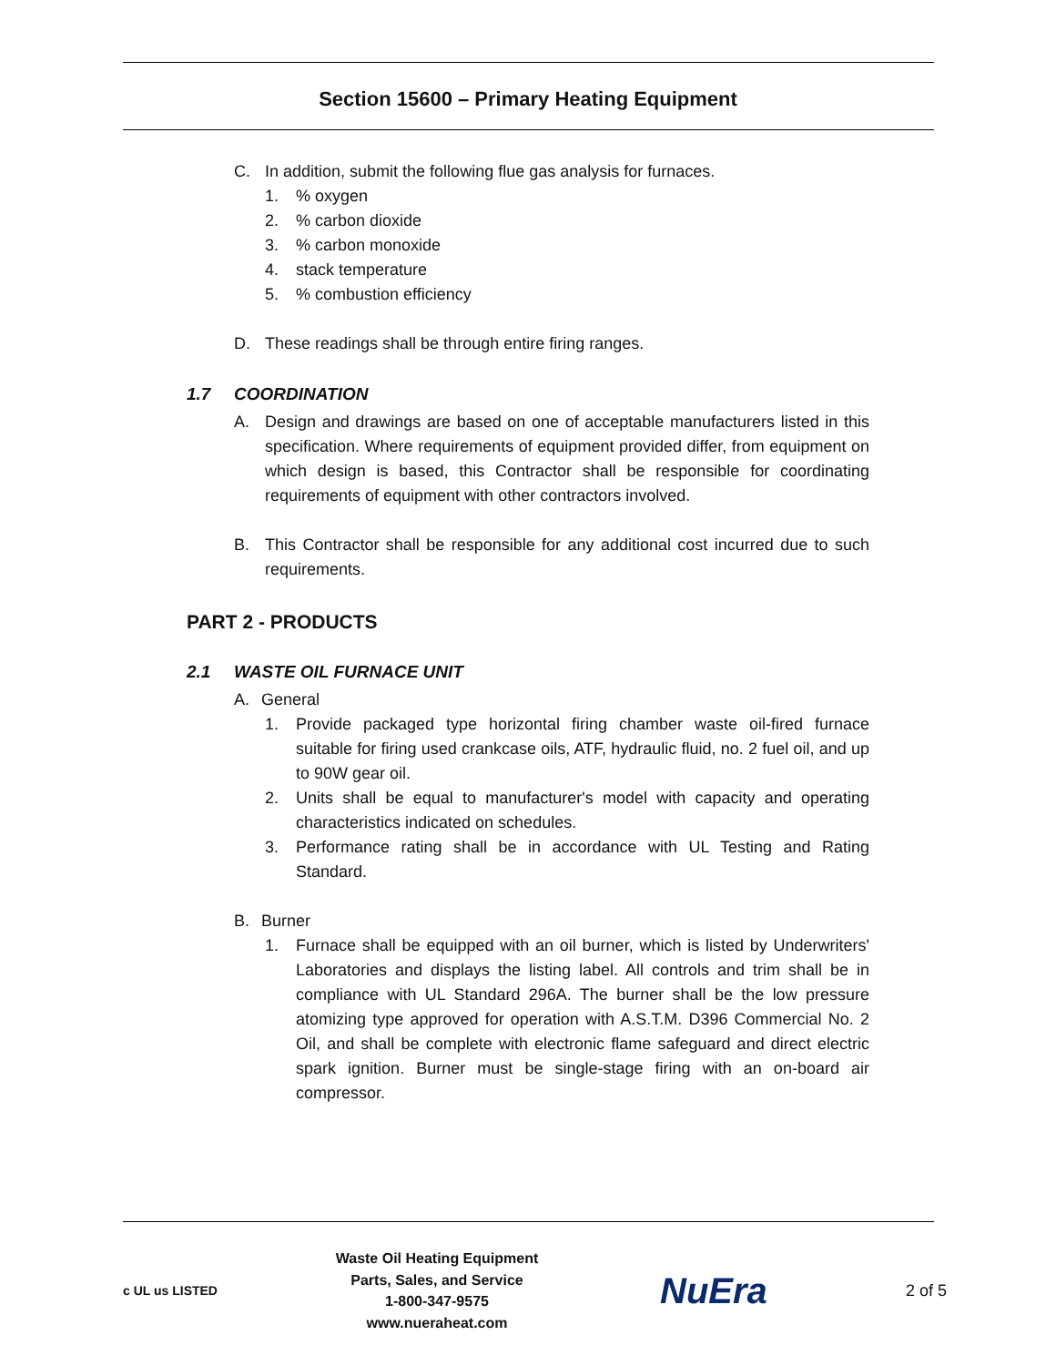Section 15600 – Primary Heating Equipment
C. In addition, submit the following flue gas analysis for furnaces.
1. % oxygen
2. % carbon dioxide
3. % carbon monoxide
4. stack temperature
5. % combustion efficiency
D. These readings shall be through entire firing ranges.
1.7 COORDINATION
A. Design and drawings are based on one of acceptable manufacturers listed in this specification. Where requirements of equipment provided differ, from equipment on which design is based, this Contractor shall be responsible for coordinating requirements of equipment with other contractors involved.
B. This Contractor shall be responsible for any additional cost incurred due to such requirements.
PART 2 - PRODUCTS
2.1 WASTE OIL FURNACE UNIT
A. General
1. Provide packaged type horizontal firing chamber waste oil-fired furnace suitable for firing used crankcase oils, ATF, hydraulic fluid, no. 2 fuel oil, and up to 90W gear oil.
2. Units shall be equal to manufacturer's model with capacity and operating characteristics indicated on schedules.
3. Performance rating shall be in accordance with UL Testing and Rating Standard.
B. Burner
1. Furnace shall be equipped with an oil burner, which is listed by Underwriters' Laboratories and displays the listing label. All controls and trim shall be in compliance with UL Standard 296A. The burner shall be the low pressure atomizing type approved for operation with A.S.T.M. D396 Commercial No. 2 Oil, and shall be complete with electronic flame safeguard and direct electric spark ignition. Burner must be single-stage firing with an on-board air compressor.
c UL us LISTED
Waste Oil Heating Equipment
Parts, Sales, and Service
1-800-347-9575
www.nueraheat.com
NuEra
2 of 5